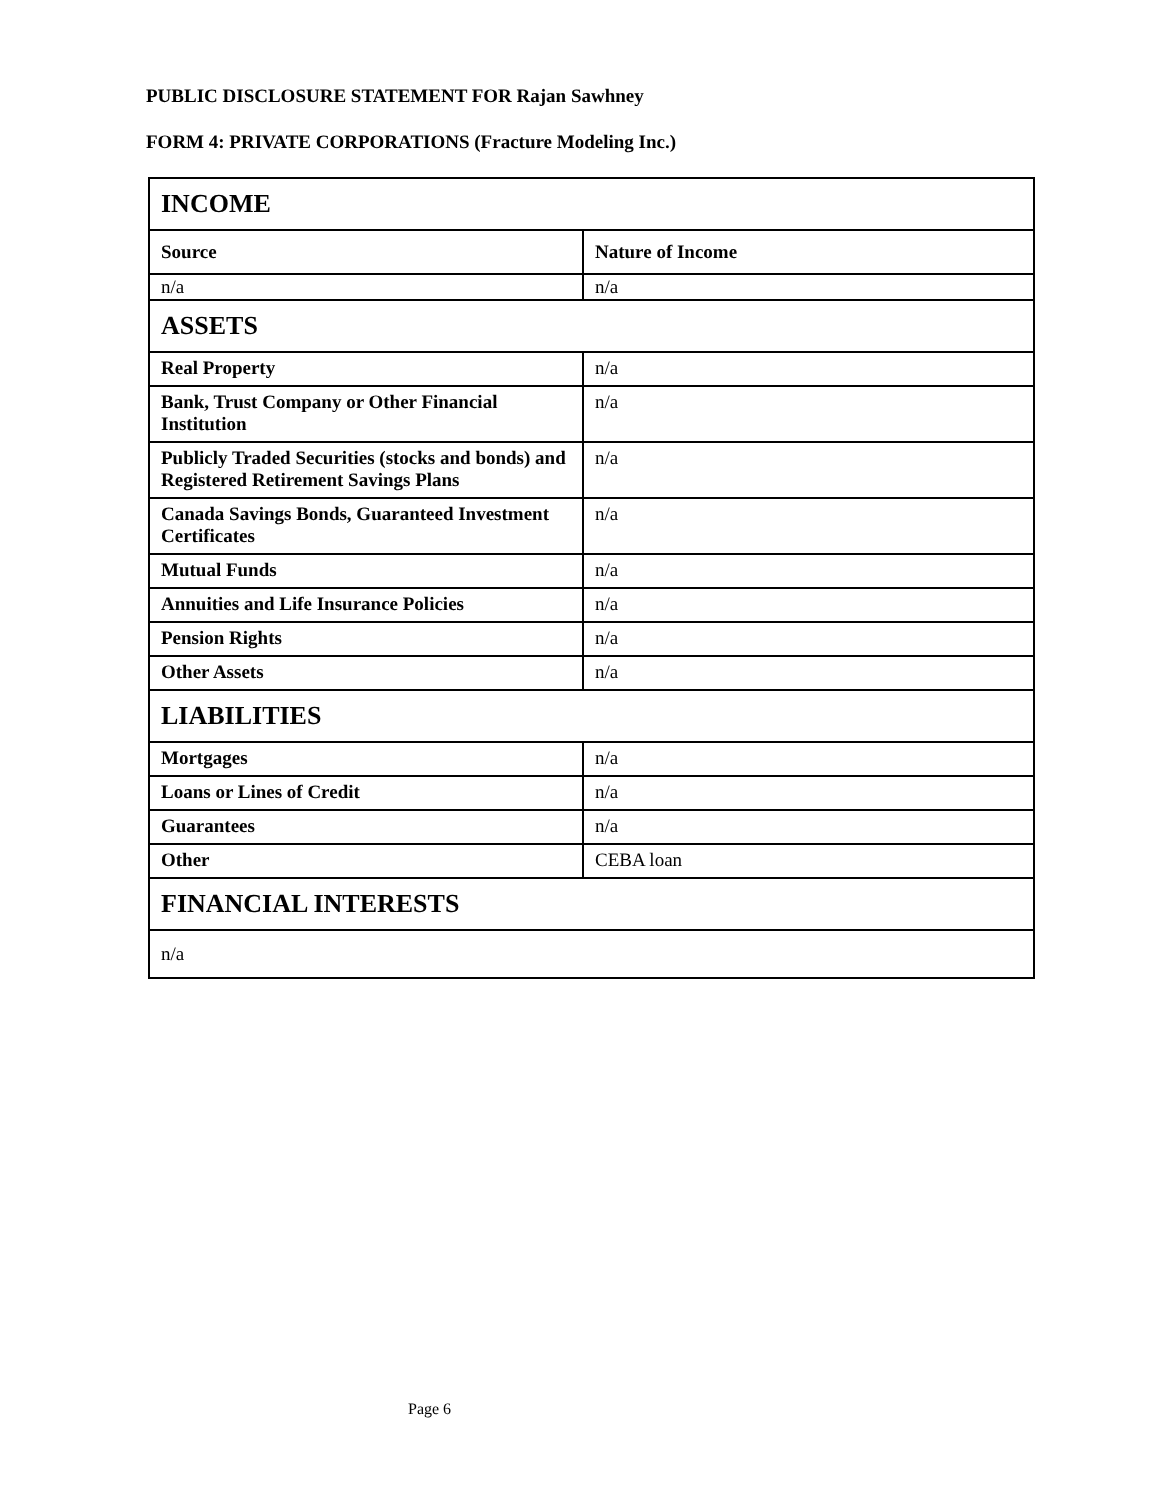PUBLIC DISCLOSURE STATEMENT FOR Rajan Sawhney
FORM 4: PRIVATE CORPORATIONS (Fracture Modeling Inc.)
| INCOME | |
| --- | --- |
| Source | Nature of Income |
| n/a | n/a |
| ASSETS | |
| Real Property | n/a |
| Bank, Trust Company or Other Financial Institution | n/a |
| Publicly Traded Securities (stocks and bonds) and Registered Retirement Savings Plans | n/a |
| Canada Savings Bonds, Guaranteed Investment Certificates | n/a |
| Mutual Funds | n/a |
| Annuities and Life Insurance Policies | n/a |
| Pension Rights | n/a |
| Other Assets | n/a |
| LIABILITIES | |
| Mortgages | n/a |
| Loans or Lines of Credit | n/a |
| Guarantees | n/a |
| Other | CEBA loan |
| FINANCIAL INTERESTS | |
| n/a | |
Page 6